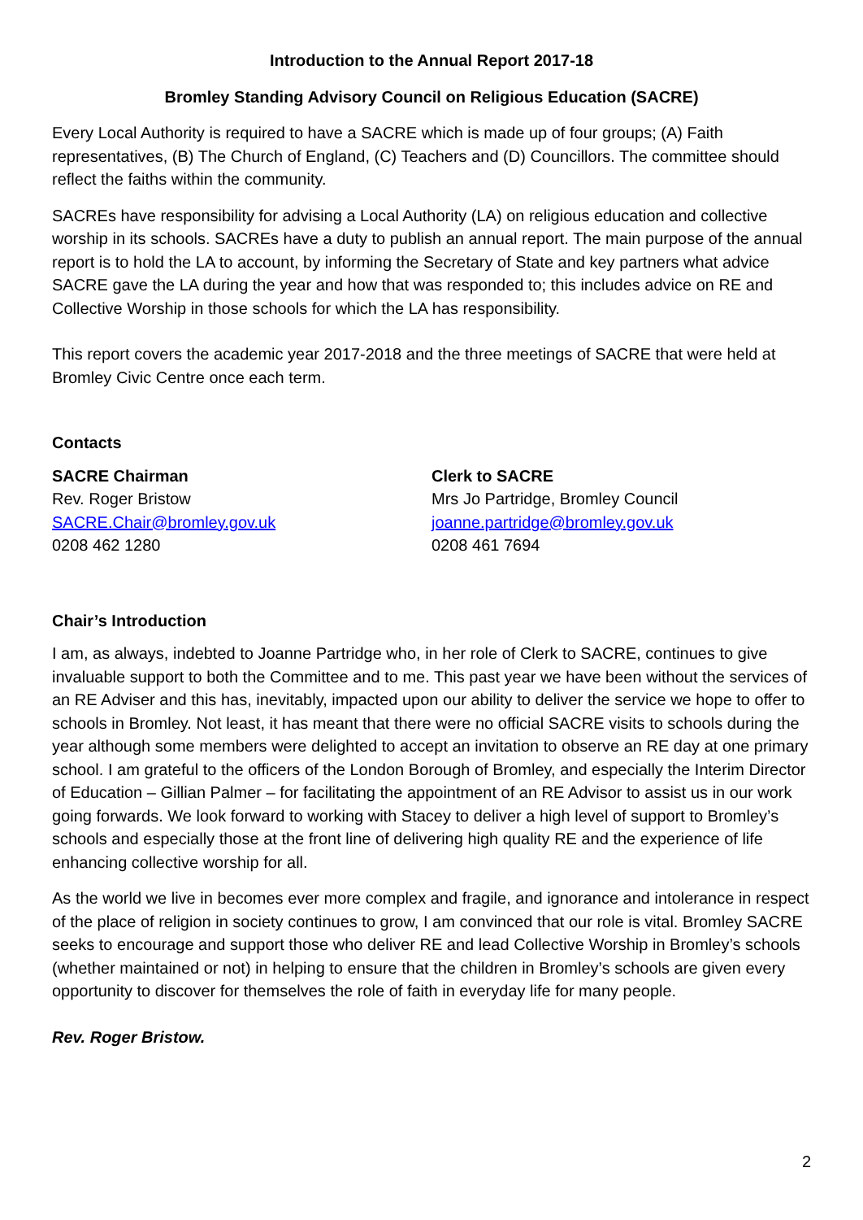Introduction to the Annual Report 2017-18
Bromley Standing Advisory Council on Religious Education (SACRE)
Every Local Authority is required to have a SACRE which is made up of four groups; (A) Faith representatives, (B) The Church of England, (C) Teachers and (D) Councillors. The committee should reflect the faiths within the community.
SACREs have responsibility for advising a Local Authority (LA) on religious education and collective worship in its schools. SACREs have a duty to publish an annual report. The main purpose of the annual report is to hold the LA to account, by informing the Secretary of State and key partners what advice SACRE gave the LA during the year and how that was responded to; this includes advice on RE and Collective Worship in those schools for which the LA has responsibility.
This report covers the academic year 2017-2018 and the three meetings of SACRE that were held at Bromley Civic Centre once each term.
Contacts
SACRE Chairman
Rev. Roger Bristow
SACRE.Chair@bromley.gov.uk
0208 462 1280
Clerk to SACRE
Mrs Jo Partridge, Bromley Council
joanne.partridge@bromley.gov.uk
0208 461 7694
Chair’s Introduction
I am, as always, indebted to Joanne Partridge who, in her role of Clerk to SACRE, continues to give invaluable support to both the Committee and to me. This past year we have been without the services of an RE Adviser and this has, inevitably, impacted upon our ability to deliver the service we hope to offer to schools in Bromley. Not least, it has meant that there were no official SACRE visits to schools during the year although some members were delighted to accept an invitation to observe an RE day at one primary school. I am grateful to the officers of the London Borough of Bromley, and especially the Interim Director of Education – Gillian Palmer – for facilitating the appointment of an RE Advisor to assist us in our work going forwards. We look forward to working with Stacey to deliver a high level of support to Bromley’s schools and especially those at the front line of delivering high quality RE and the experience of life enhancing collective worship for all.
As the world we live in becomes ever more complex and fragile, and ignorance and intolerance in respect of the place of religion in society continues to grow, I am convinced that our role is vital. Bromley SACRE seeks to encourage and support those who deliver RE and lead Collective Worship in Bromley’s schools (whether maintained or not) in helping to ensure that the children in Bromley’s schools are given every opportunity to discover for themselves the role of faith in everyday life for many people.
Rev. Roger Bristow.
2